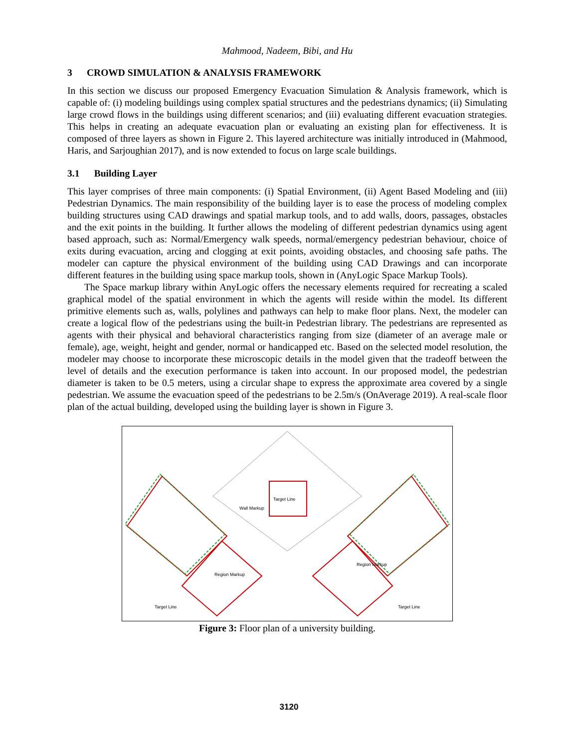Mahmood, Nadeem, Bibi, and Hu
3 CROWD SIMULATION & ANALYSIS FRAMEWORK
In this section we discuss our proposed Emergency Evacuation Simulation & Analysis framework, which is capable of: (i) modeling buildings using complex spatial structures and the pedestrians dynamics; (ii) Simulating large crowd flows in the buildings using different scenarios; and (iii) evaluating different evacuation strategies. This helps in creating an adequate evacuation plan or evaluating an existing plan for effectiveness. It is composed of three layers as shown in Figure 2. This layered architecture was initially introduced in (Mahmood, Haris, and Sarjoughian 2017), and is now extended to focus on large scale buildings.
3.1 Building Layer
This layer comprises of three main components: (i) Spatial Environment, (ii) Agent Based Modeling and (iii) Pedestrian Dynamics. The main responsibility of the building layer is to ease the process of modeling complex building structures using CAD drawings and spatial markup tools, and to add walls, doors, passages, obstacles and the exit points in the building. It further allows the modeling of different pedestrian dynamics using agent based approach, such as: Normal/Emergency walk speeds, normal/emergency pedestrian behaviour, choice of exits during evacuation, arcing and clogging at exit points, avoiding obstacles, and choosing safe paths. The modeler can capture the physical environment of the building using CAD Drawings and can incorporate different features in the building using space markup tools, shown in (AnyLogic Space Markup Tools).
The Space markup library within AnyLogic offers the necessary elements required for recreating a scaled graphical model of the spatial environment in which the agents will reside within the model. Its different primitive elements such as, walls, polylines and pathways can help to make floor plans. Next, the modeler can create a logical flow of the pedestrians using the built-in Pedestrian library. The pedestrians are represented as agents with their physical and behavioral characteristics ranging from size (diameter of an average male or female), age, weight, height and gender, normal or handicapped etc. Based on the selected model resolution, the modeler may choose to incorporate these microscopic details in the model given that the tradeoff between the level of details and the execution performance is taken into account. In our proposed model, the pedestrian diameter is taken to be 0.5 meters, using a circular shape to express the approximate area covered by a single pedestrian. We assume the evacuation speed of the pedestrians to be 2.5m/s (OnAverage 2019). A real-scale floor plan of the actual building, developed using the building layer is shown in Figure 3.
Target Line
Wall Markup
Region Markup
Region Markup
Target Line Target Line
Figure 3: Floor plan of a university building.
3120